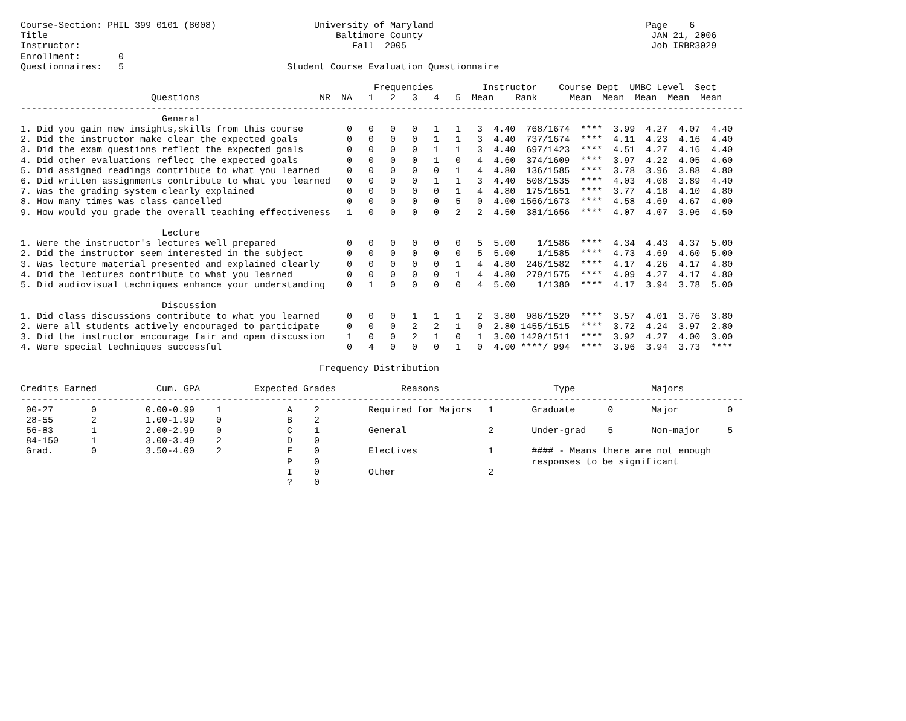Course-Section: PHIL 399 0101 (8008)                  University of Maryland                                       Page    6
Title                                                     Baltimore County                                          JAN 21, 2006
Instructor:                                                  Fall  2005                                             Job IRBR3029
Enrollment:       0
Questionnaires:   5                              Student Course Evaluation Questionnaire

                                                                 Frequencies         Instructor    Course Dept  UMBC Level  Sect
                        Questions                      NR  NA   1   2   3   4   5  Mean    Rank      Mean  Mean  Mean  Mean  Mean
-------------------------------------------------------------------------------------------------------------------------------------
                          General
1. Did you gain new insights,skills from this course        0   0   0   0   1   1   3  4.40  768/1674  ****  3.99  4.27  4.07  4.40
2. Did the instructor make clear the expected goals         0   0   0   0   1   1   3  4.40  737/1674  ****  4.11  4.23  4.16  4.40
3. Did the exam questions reflect the expected goals        0   0   0   0   1   1   3  4.40  697/1423  ****  4.51  4.27  4.16  4.40
4. Did other evaluations reflect the expected goals         0   0   0   0   1   0   4  4.60  374/1609  ****  3.97  4.22  4.05  4.60
5. Did assigned readings contribute to what you learned     0   0   0   0   0   1   4  4.80  136/1585  ****  3.78  3.96  3.88  4.80
6. Did written assignments contribute to what you learned   0   0   0   0   1   1   3  4.40  508/1535  ****  4.03  4.08  3.89  4.40
7. Was the grading system clearly explained                 0   0   0   0   0   1   4  4.80  175/1651  ****  3.77  4.18  4.10  4.80
8. How many times was class cancelled                       0   0   0   0   0   5   0  4.00 1566/1673  ****  4.58  4.69  4.67  4.00
9. How would you grade the overall teaching effectiveness   1   0   0   0   0   2   2  4.50  381/1656  ****  4.07  4.07  3.96  4.50

                          Lecture
1. Were the instructor's lectures well prepared             0   0   0   0   0   0   5  5.00    1/1586  ****  4.34  4.43  4.37  5.00
2. Did the instructor seem interested in the subject        0   0   0   0   0   0   5  5.00    1/1585  ****  4.73  4.69  4.60  5.00
3. Was lecture material presented and explained clearly     0   0   0   0   0   1   4  4.80  246/1582  ****  4.17  4.26  4.17  4.80
4. Did the lectures contribute to what you learned          0   0   0   0   0   1   4  4.80  279/1575  ****  4.09  4.27  4.17  4.80
5. Did audiovisual techniques enhance your understanding    0   1   0   0   0   0   4  5.00    1/1380  ****  4.17  3.94  3.78  5.00

                          Discussion
1. Did class discussions contribute to what you learned     0   0   0   1   1   1   2  3.80  986/1520  ****  3.57  4.01  3.76  3.80
2. Were all students actively encouraged to participate     0   0   0   2   2   1   0  2.80 1455/1515  ****  3.72  4.24  3.97  2.80
3. Did the instructor encourage fair and open discussion    1   0   0   2   1   0   1  3.00 1420/1511  ****  3.92  4.27  4.00  3.00
4. Were special techniques successful                       0   4   0   0   0   1   0  4.00 ****/ 994  ****  3.96  3.94  3.73  ****

                                                       Frequency Distribution

Credits Earned           Cum. GPA          Expected Grades            Reasons                     Type              Majors
-------------------------------------------------------------------------------------------------------------------------------------
 00-27       0         0.00-0.99    1            A    2         Required for Majors   1       Graduate      0       Major         0
 28-55       2         1.00-1.99    0            B    2
 56-83       1         2.00-2.99    0            C    1         General               2       Under-grad    5       Non-major     5
 84-150      1         3.00-3.49    2            D    0
 Grad.       0         3.50-4.00    2            F    0         Electives             1       #### - Means there are not enough
                                                 P    0                                       responses to be significant
                                                 I    0         Other                 2
                                                 ?    0